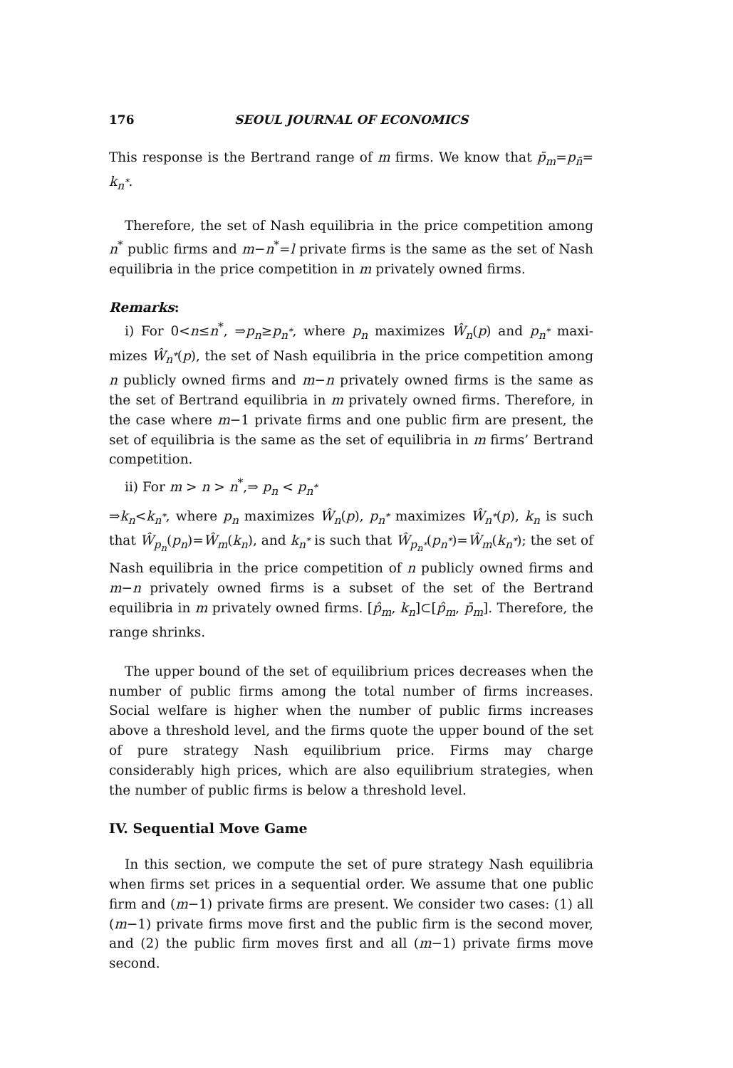176 SEOUL JOURNAL OF ECONOMICS
This response is the Bertrand range of m firms. We know that p̄<sub>m</sub>=p<sub>n̄</sub>= k<sub>n<sup>*</sup></sub>.
Therefore, the set of Nash equilibria in the price competition among n<sup>*</sup> public firms and m−n<sup>*</sup>=l private firms is the same as the set of Nash equilibria in the price competition in m privately owned firms.
Remarks:
i) For 0<n≤n<sup>*</sup>, ⇒p<sub>n</sub>≥p<sub>n<sup>*</sup></sub>, where p<sub>n</sub> maximizes Ŵ<sub>n</sub>(p) and p<sub>n<sup>*</sup></sub> maxi­mizes Ŵ<sub>n<sup>*</sup></sub>(p), the set of Nash equilibria in the price competition among n publicly owned firms and m−n privately owned firms is the same as the set of Bertrand equilibria in m privately owned firms. Therefore, in the case where m−1 private firms and one public firm are present, the set of equilibria is the same as the set of equilibria in m firms’ Bertrand competition.
ii) For m > n > n<sup>*</sup>,⇒ p<sub>n</sub> < p<sub>n<sup>*</sup></sub>
⇒k<sub>n</sub><k<sub>n<sup>*</sup></sub>, where p<sub>n</sub> maximizes Ŵ<sub>n</sub>(p), p<sub>n<sup>*</sup></sub> maximizes Ŵ<sub>n<sup>*</sup></sub>(p), k<sub>n</sub> is such that Ŵ<sub>p<sub>n</sub></sub>(p<sub>n</sub>)=Ŵ<sub>m</sub>(k<sub>n</sub>), and k<sub>n<sup>*</sup></sub> is such that Ŵ<sub>p<sub>n<sup>*</sup></sub></sub>(p<sub>n<sup>*</sup></sub>)=Ŵ<sub>m</sub>(k<sub>n<sup>*</sup></sub>); the set of Nash equilibria in the price competition of n publicly owned firms and m−n privately owned firms is a subset of the set of the Bertrand equilibria in m privately owned firms. [p̂<sub>m</sub>, k<sub>n</sub>]⊂[p̂<sub>m</sub>, p̄<sub>m</sub>]. Therefore, the range shrinks.
The upper bound of the set of equilibrium prices decreases when the number of public firms among the total number of firms increases. Social welfare is higher when the number of public firms increases above a threshold level, and the firms quote the upper bound of the set of pure strategy Nash equilibrium price. Firms may charge considerably high prices, which are also equilibrium strategies, when the number of public firms is below a threshold level.
IV. Sequential Move Game
In this section, we compute the set of pure strategy Nash equilibria when firms set prices in a sequential order. We assume that one public firm and (m−1) private firms are present. We consider two cases: (1) all (m−1) private firms move first and the public firm is the second mover, and (2) the public firm moves first and all (m−1) private firms move second.